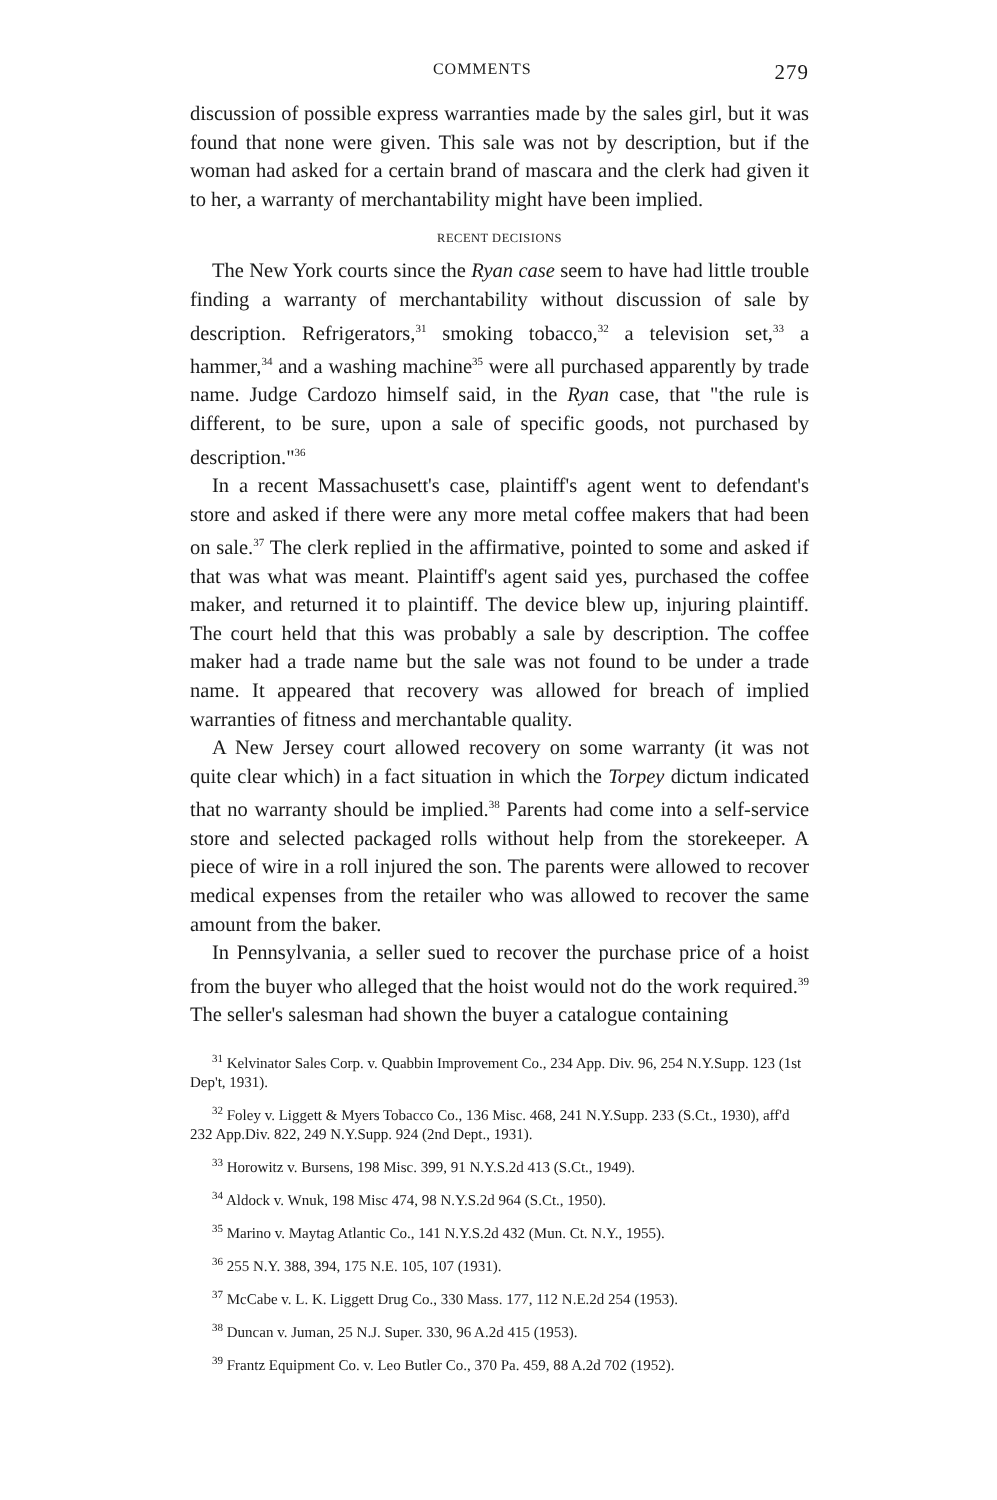COMMENTS 279
discussion of possible express warranties made by the sales girl, but it was found that none were given. This sale was not by description, but if the woman had asked for a certain brand of mascara and the clerk had given it to her, a warranty of merchantability might have been implied.
RECENT DECISIONS
The New York courts since the Ryan case seem to have had little trouble finding a warranty of merchantability without discussion of sale by description. Refrigerators,<sup>31</sup> smoking tobacco,<sup>32</sup> a television set,<sup>33</sup> a hammer,<sup>34</sup> and a washing machine<sup>35</sup> were all purchased apparently by trade name. Judge Cardozo himself said, in the Ryan case, that "the rule is different, to be sure, upon a sale of specific goods, not purchased by description."<sup>36</sup>
In a recent Massachusett's case, plaintiff's agent went to defendant's store and asked if there were any more metal coffee makers that had been on sale.<sup>37</sup> The clerk replied in the affirmative, pointed to some and asked if that was what was meant. Plaintiff's agent said yes, purchased the coffee maker, and returned it to plaintiff. The device blew up, injuring plaintiff. The court held that this was probably a sale by description. The coffee maker had a trade name but the sale was not found to be under a trade name. It appeared that recovery was allowed for breach of implied warranties of fitness and merchantable quality.
A New Jersey court allowed recovery on some warranty (it was not quite clear which) in a fact situation in which the Torpey dictum indicated that no warranty should be implied.<sup>38</sup> Parents had come into a self-service store and selected packaged rolls without help from the storekeeper. A piece of wire in a roll injured the son. The parents were allowed to recover medical expenses from the retailer who was allowed to recover the same amount from the baker.
In Pennsylvania, a seller sued to recover the purchase price of a hoist from the buyer who alleged that the hoist would not do the work required.<sup>39</sup> The seller's salesman had shown the buyer a catalogue containing
<sup>31</sup> Kelvinator Sales Corp. v. Quabbin Improvement Co., 234 App. Div. 96, 254 N.Y.Supp. 123 (1st Dep't, 1931).
<sup>32</sup> Foley v. Liggett & Myers Tobacco Co., 136 Misc. 468, 241 N.Y.Supp. 233 (S.Ct., 1930), aff'd 232 App.Div. 822, 249 N.Y.Supp. 924 (2nd Dept., 1931).
<sup>33</sup> Horowitz v. Bursens, 198 Misc. 399, 91 N.Y.S.2d 413 (S.Ct., 1949).
<sup>34</sup> Aldock v. Wnuk, 198 Misc 474, 98 N.Y.S.2d 964 (S.Ct., 1950).
<sup>35</sup> Marino v. Maytag Atlantic Co., 141 N.Y.S.2d 432 (Mun. Ct. N.Y., 1955).
<sup>36</sup> 255 N.Y. 388, 394, 175 N.E. 105, 107 (1931).
<sup>37</sup> McCabe v. L. K. Liggett Drug Co., 330 Mass. 177, 112 N.E.2d 254 (1953).
<sup>38</sup> Duncan v. Juman, 25 N.J. Super. 330, 96 A.2d 415 (1953).
<sup>39</sup> Frantz Equipment Co. v. Leo Butler Co., 370 Pa. 459, 88 A.2d 702 (1952).